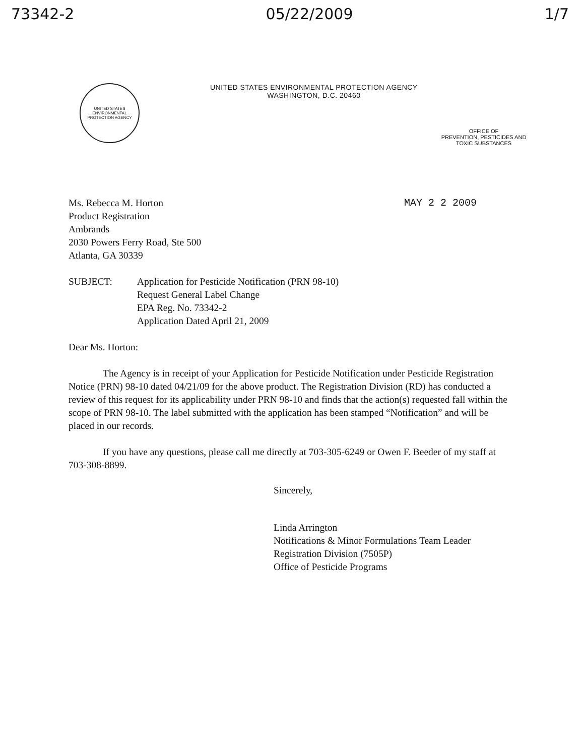73342-2 05/22/2009 1/7
UNITED STATES ENVIRONMENTAL PROTECTION AGENCY
UNITED STATES ENVIRONMENTAL PROTECTION AGENCY
WASHINGTON, D.C. 20460
OFFICE OF
PREVENTION, PESTICIDES AND
TOXIC SUBSTANCES
Ms. Rebecca M. Horton
Product Registration
Ambrands
2030 Powers Ferry Road, Ste 500
Atlanta, GA 30339
MAY 2 2 2009
SUBJECT: Application for Pesticide Notification (PRN 98-10)
Request General Label Change
EPA Reg. No. 73342-2
Application Dated April 21, 2009
Dear Ms. Horton:
The Agency is in receipt of your Application for Pesticide Notification under Pesticide Registration Notice (PRN) 98-10 dated 04/21/09 for the above product. The Registration Division (RD) has conducted a review of this request for its applicability under PRN 98-10 and finds that the action(s) requested fall within the scope of PRN 98-10. The label submitted with the application has been stamped “Notification” and will be placed in our records.
If you have any questions, please call me directly at 703-305-6249 or Owen F. Beeder of my staff at 703-308-8899.
Sincerely,
Linda Arrington
Notifications & Minor Formulations Team Leader
Registration Division (7505P)
Office of Pesticide Programs